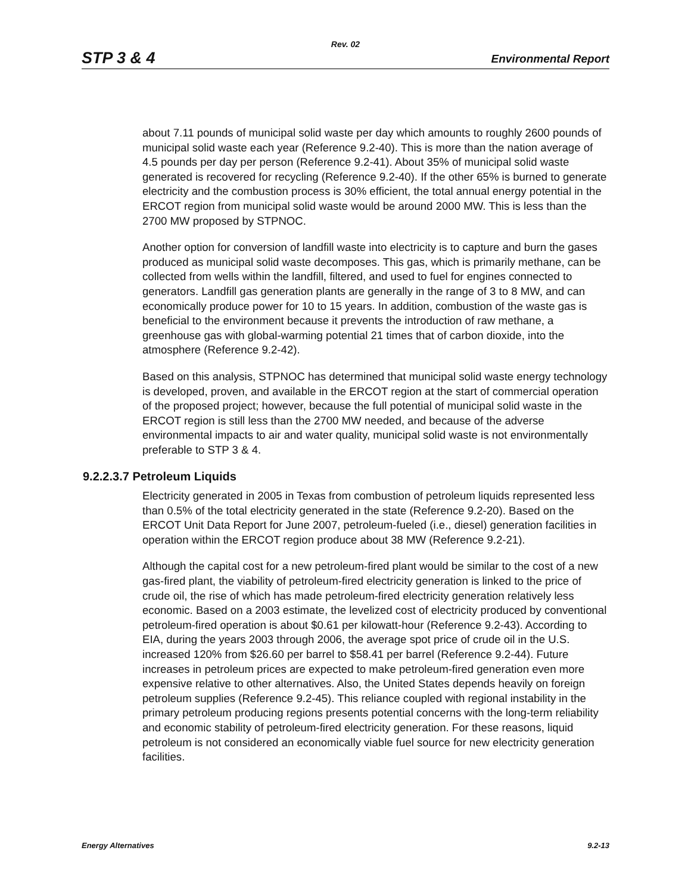Rev. 02
STP 3 & 4 Environmental Report
about 7.11 pounds of municipal solid waste per day which amounts to roughly 2600 pounds of municipal solid waste each year (Reference 9.2-40). This is more than the nation average of 4.5 pounds per day per person (Reference 9.2-41). About 35% of municipal solid waste generated is recovered for recycling (Reference 9.2-40). If the other 65% is burned to generate electricity and the combustion process is 30% efficient, the total annual energy potential in the ERCOT region from municipal solid waste would be around 2000 MW. This is less than the 2700 MW proposed by STPNOC.
Another option for conversion of landfill waste into electricity is to capture and burn the gases produced as municipal solid waste decomposes. This gas, which is primarily methane, can be collected from wells within the landfill, filtered, and used to fuel for engines connected to generators. Landfill gas generation plants are generally in the range of 3 to 8 MW, and can economically produce power for 10 to 15 years. In addition, combustion of the waste gas is beneficial to the environment because it prevents the introduction of raw methane, a greenhouse gas with global-warming potential 21 times that of carbon dioxide, into the atmosphere (Reference 9.2-42).
Based on this analysis, STPNOC has determined that municipal solid waste energy technology is developed, proven, and available in the ERCOT region at the start of commercial operation of the proposed project; however, because the full potential of municipal solid waste in the ERCOT region is still less than the 2700 MW needed, and because of the adverse environmental impacts to air and water quality, municipal solid waste is not environmentally preferable to STP 3 & 4.
9.2.2.3.7 Petroleum Liquids
Electricity generated in 2005 in Texas from combustion of petroleum liquids represented less than 0.5% of the total electricity generated in the state (Reference 9.2-20). Based on the ERCOT Unit Data Report for June 2007, petroleum-fueled (i.e., diesel) generation facilities in operation within the ERCOT region produce about 38 MW (Reference 9.2-21).
Although the capital cost for a new petroleum-fired plant would be similar to the cost of a new gas-fired plant, the viability of petroleum-fired electricity generation is linked to the price of crude oil, the rise of which has made petroleum-fired electricity generation relatively less economic. Based on a 2003 estimate, the levelized cost of electricity produced by conventional petroleum-fired operation is about $0.61 per kilowatt-hour (Reference 9.2-43). According to EIA, during the years 2003 through 2006, the average spot price of crude oil in the U.S. increased 120% from $26.60 per barrel to $58.41 per barrel (Reference 9.2-44). Future increases in petroleum prices are expected to make petroleum-fired generation even more expensive relative to other alternatives. Also, the United States depends heavily on foreign petroleum supplies (Reference 9.2-45). This reliance coupled with regional instability in the primary petroleum producing regions presents potential concerns with the long-term reliability and economic stability of petroleum-fired electricity generation. For these reasons, liquid petroleum is not considered an economically viable fuel source for new electricity generation facilities.
Energy Alternatives 9.2-13